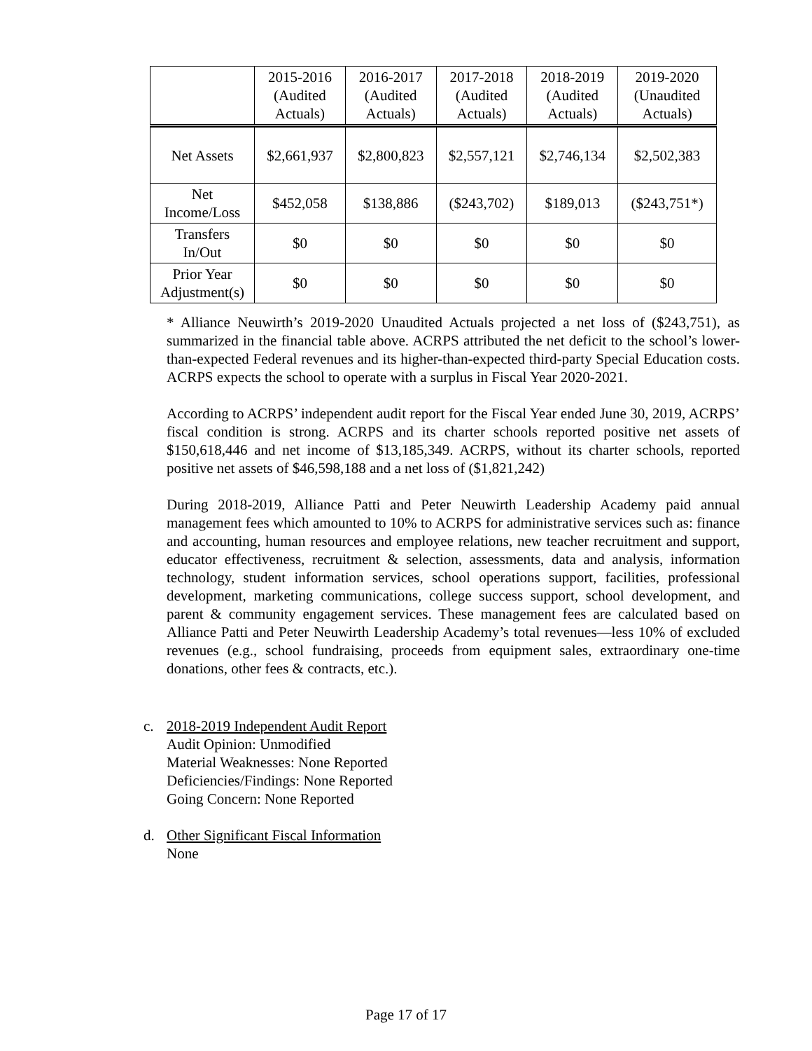| | 2015-2016 (Audited Actuals) | 2016-2017 (Audited Actuals) | 2017-2018 (Audited Actuals) | 2018-2019 (Audited Actuals) | 2019-2020 (Unaudited Actuals) |
| --- | --- | --- | --- | --- | --- |
| Net Assets | $2,661,937 | $2,800,823 | $2,557,121 | $2,746,134 | $2,502,383 |
| Net Income/Loss | $452,058 | $138,886 | ($243,702) | $189,013 | ($243,751*) |
| Transfers In/Out | $0 | $0 | $0 | $0 | $0 |
| Prior Year Adjustment(s) | $0 | $0 | $0 | $0 | $0 |
* Alliance Neuwirth’s 2019-2020 Unaudited Actuals projected a net loss of ($243,751), as summarized in the financial table above. ACRPS attributed the net deficit to the school’s lower-than-expected Federal revenues and its higher-than-expected third-party Special Education costs. ACRPS expects the school to operate with a surplus in Fiscal Year 2020-2021.
According to ACRPS’ independent audit report for the Fiscal Year ended June 30, 2019, ACRPS’ fiscal condition is strong. ACRPS and its charter schools reported positive net assets of $150,618,446 and net income of $13,185,349. ACRPS, without its charter schools, reported positive net assets of $46,598,188 and a net loss of ($1,821,242)
During 2018-2019, Alliance Patti and Peter Neuwirth Leadership Academy paid annual management fees which amounted to 10% to ACRPS for administrative services such as: finance and accounting, human resources and employee relations, new teacher recruitment and support, educator effectiveness, recruitment & selection, assessments, data and analysis, information technology, student information services, school operations support, facilities, professional development, marketing communications, college success support, school development, and parent & community engagement services. These management fees are calculated based on Alliance Patti and Peter Neuwirth Leadership Academy’s total revenues—less 10% of excluded revenues (e.g., school fundraising, proceeds from equipment sales, extraordinary one-time donations, other fees & contracts, etc.).
c. 2018-2019 Independent Audit Report
Audit Opinion: Unmodified
Material Weaknesses: None Reported
Deficiencies/Findings: None Reported
Going Concern: None Reported
d. Other Significant Fiscal Information
None
Page 17 of 17